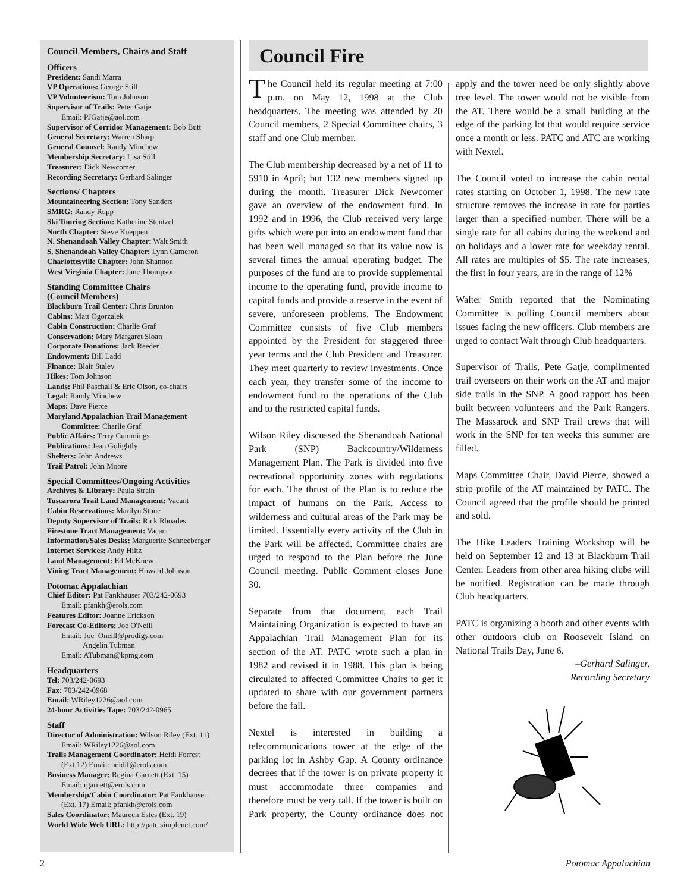Council Members, Chairs and Staff
Officers
President: Sandi Marra
VP Operations: George Still
VP Volunteerism: Tom Johnson
Supervisor of Trails: Peter Gatje
Email: PJGatje@aol.com
Supervisor of Corridor Management: Bob Butt
General Secretary: Warren Sharp
General Counsel: Randy Minchew
Membership Secretary: Lisa Still
Treasurer: Dick Newcomer
Recording Secretary: Gerhard Salinger
Sections/ Chapters
Mountaineering Section: Tony Sanders
SMRG: Randy Rupp
Ski Touring Section: Katherine Stentzel
North Chapter: Steve Koeppen
N. Shenandoah Valley Chapter: Walt Smith
S. Shenandoah Valley Chapter: Lynn Cameron
Charlottesville Chapter: John Shannon
West Virginia Chapter: Jane Thompson
Standing Committee Chairs
(Council Members)
Blackburn Trail Center: Chris Brunton
Cabins: Matt Ogorzalek
Cabin Construction: Charlie Graf
Conservation: Mary Margaret Sloan
Corporate Donations: Jack Reeder
Endowment: Bill Ladd
Finance: Blair Staley
Hikes: Tom Johnson
Lands: Phil Paschall & Eric Olson, co-chairs
Legal: Randy Minchew
Maps: Dave Pierce
Maryland Appalachian Trail Management
Committee: Charlie Graf
Public Affairs: Terry Cummings
Publications: Jean Golightly
Shelters: John Andrews
Trail Patrol: John Moore
Special Committees/Ongoing Activities
Archives & Library: Paula Strain
Tuscarora Trail Land Management: Vacant
Cabin Reservations: Marilyn Stone
Deputy Supervisor of Trails: Rick Rhoades
Firestone Tract Management: Vacant
Information/Sales Desks: Marguerite Schneeberger
Internet Services: Andy Hiltz
Land Management: Ed McKnew
Vining Tract Management: Howard Johnson
Potomac Appalachian
Chief Editor: Pat Fankhauser 703/242-0693
Email: pfankh@erols.com
Features Editor: Joanne Erickson
Forecast Co-Editors: Joe O'Neill
Email: Joe_Oneill@prodigy.com
Angelin Tubman
Email: ATubman@kpmg.com
Headquarters
Tel: 703/242-0693
Fax: 703/242-0968
Email: WRiley1226@aol.com
24-hour Activities Tape: 703/242-0965
Staff
Director of Administration: Wilson Riley (Ext. 11)
Email: WRiley1226@aol.com
Trails Management Coordinator: Heidi Forrest
(Ext.12) Email: heidif@erols.com
Business Manager: Regina Garnett (Ext. 15)
Email: rgarnett@erols.com
Membership/Cabin Coordinator: Pat Fankhauser
(Ext. 17) Email: pfankh@erols.com
Sales Coordinator: Maureen Estes (Ext. 19)
World Wide Web URL: http://patc.simplenet.com/
Council Fire
The Council held its regular meeting at 7:00 p.m. on May 12, 1998 at the Club headquarters. The meeting was attended by 20 Council members, 2 Special Committee chairs, 3 staff and one Club member.
The Club membership decreased by a net of 11 to 5910 in April; but 132 new members signed up during the month. Treasurer Dick Newcomer gave an overview of the endowment fund. In 1992 and in 1996, the Club received very large gifts which were put into an endowment fund that has been well managed so that its value now is several times the annual operating budget. The purposes of the fund are to provide supplemental income to the operating fund, provide income to capital funds and provide a reserve in the event of severe, unforeseen problems. The Endowment Committee consists of five Club members appointed by the President for staggered three year terms and the Club President and Treasurer. They meet quarterly to review investments. Once each year, they transfer some of the income to endowment fund to the operations of the Club and to the restricted capital funds.
Wilson Riley discussed the Shenandoah National Park (SNP) Backcountry/Wilderness Management Plan. The Park is divided into five recreational opportunity zones with regulations for each. The thrust of the Plan is to reduce the impact of humans on the Park. Access to wilderness and cultural areas of the Park may be limited. Essentially every activity of the Club in the Park will be affected. Committee chairs are urged to respond to the Plan before the June Council meeting. Public Comment closes June 30.
Separate from that document, each Trail Maintaining Organization is expected to have an Appalachian Trail Management Plan for its section of the AT. PATC wrote such a plan in 1982 and revised it in 1988. This plan is being circulated to affected Committee Chairs to get it updated to share with our government partners before the fall.
Nextel is interested in building a telecommunications tower at the edge of the parking lot in Ashby Gap. A County ordinance decrees that if the tower is on private property it must accommodate three companies and therefore must be very tall. If the tower is built on Park property, the County ordinance does not apply and the tower need be only slightly above tree level. The tower would not be visible from the AT. There would be a small building at the edge of the parking lot that would require service once a month or less. PATC and ATC are working with Nextel.
The Council voted to increase the cabin rental rates starting on October 1, 1998. The new rate structure removes the increase in rate for parties larger than a specified number. There will be a single rate for all cabins during the weekend and on holidays and a lower rate for weekday rental. All rates are multiples of $5. The rate increases, the first in four years, are in the range of 12%
Walter Smith reported that the Nominating Committee is polling Council members about issues facing the new officers. Club members are urged to contact Walt through Club headquarters.
Supervisor of Trails, Pete Gatje, complimented trail overseers on their work on the AT and major side trails in the SNP. A good rapport has been built between volunteers and the Park Rangers. The Massarock and SNP Trail crews that will work in the SNP for ten weeks this summer are filled.
Maps Committee Chair, David Pierce, showed a strip profile of the AT maintained by PATC. The Council agreed that the profile should be printed and sold.
The Hike Leaders Training Workshop will be held on September 12 and 13 at Blackburn Trail Center. Leaders from other area hiking clubs will be notified. Registration can be made through Club headquarters.
PATC is organizing a booth and other events with other outdoors club on Roosevelt Island on National Trails Day, June 6.
–Gerhard Salinger,
Recording Secretary
2 Potomac Appalachian